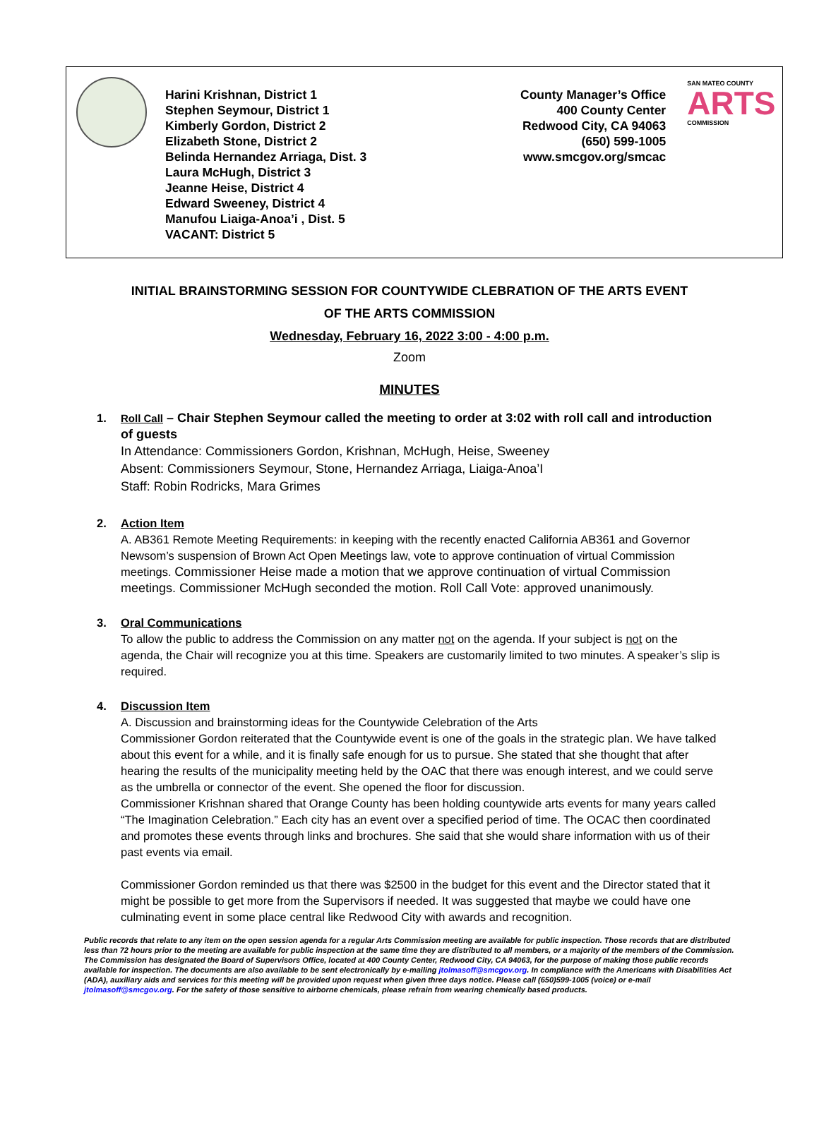Harini Krishnan, District 1
Stephen Seymour, District 1
Kimberly Gordon, District 2
Elizabeth Stone, District 2
Belinda Hernandez Arriaga, Dist. 3
Laura McHugh, District 3
Jeanne Heise, District 4
Edward Sweeney, District 4
Manufou Liaiga-Anoa’i , Dist. 5
VACANT: District 5
County Manager’s Office
400 County Center
Redwood City, CA 94063
(650) 599-1005
www.smcgov.org/smcac
SAN MATEO COUNTY
ARTS
COMMISSION
INITIAL BRAINSTORMING SESSION FOR COUNTYWIDE CLEBRATION OF THE ARTS EVENT
OF THE ARTS COMMISSION
Wednesday, February 16, 2022 3:00 - 4:00 p.m.
Zoom
MINUTES
1. Roll Call – Chair Stephen Seymour called the meeting to order at 3:02 with roll call and introduction of guests
In Attendance: Commissioners Gordon, Krishnan, McHugh, Heise, Sweeney
Absent: Commissioners Seymour, Stone, Hernandez Arriaga, Liaiga-Anoa’I
Staff: Robin Rodricks, Mara Grimes
2. Action Item
A. AB361 Remote Meeting Requirements: in keeping with the recently enacted California AB361 and Governor Newsom’s suspension of Brown Act Open Meetings law, vote to approve continuation of virtual Commission meetings. Commissioner Heise made a motion that we approve continuation of virtual Commission meetings. Commissioner McHugh seconded the motion. Roll Call Vote: approved unanimously.
3. Oral Communications
To allow the public to address the Commission on any matter not on the agenda. If your subject is not on the agenda, the Chair will recognize you at this time. Speakers are customarily limited to two minutes. A speaker’s slip is required.
4. Discussion Item
A. Discussion and brainstorming ideas for the Countywide Celebration of the Arts
Commissioner Gordon reiterated that the Countywide event is one of the goals in the strategic plan. We have talked about this event for a while, and it is finally safe enough for us to pursue. She stated that she thought that after hearing the results of the municipality meeting held by the OAC that there was enough interest, and we could serve as the umbrella or connector of the event. She opened the floor for discussion.
Commissioner Krishnan shared that Orange County has been holding countywide arts events for many years called “The Imagination Celebration.” Each city has an event over a specified period of time. The OCAC then coordinated and promotes these events through links and brochures. She said that she would share information with us of their past events via email.
Commissioner Gordon reminded us that there was $2500 in the budget for this event and the Director stated that it might be possible to get more from the Supervisors if needed. It was suggested that maybe we could have one culminating event in some place central like Redwood City with awards and recognition.
Public records that relate to any item on the open session agenda for a regular Arts Commission meeting are available for public inspection. Those records that are distributed less than 72 hours prior to the meeting are available for public inspection at the same time they are distributed to all members, or a majority of the members of the Commission. The Commission has designated the Board of Supervisors Office, located at 400 County Center, Redwood City, CA 94063, for the purpose of making those public records available for inspection. The documents are also available to be sent electronically by e-mailing jtolmasoff@smcgov.org. In compliance with the Americans with Disabilities Act (ADA), auxiliary aids and services for this meeting will be provided upon request when given three days notice. Please call (650)599-1005 (voice) or e-mail jtolmasoff@smcgov.org. For the safety of those sensitive to airborne chemicals, please refrain from wearing chemically based products.